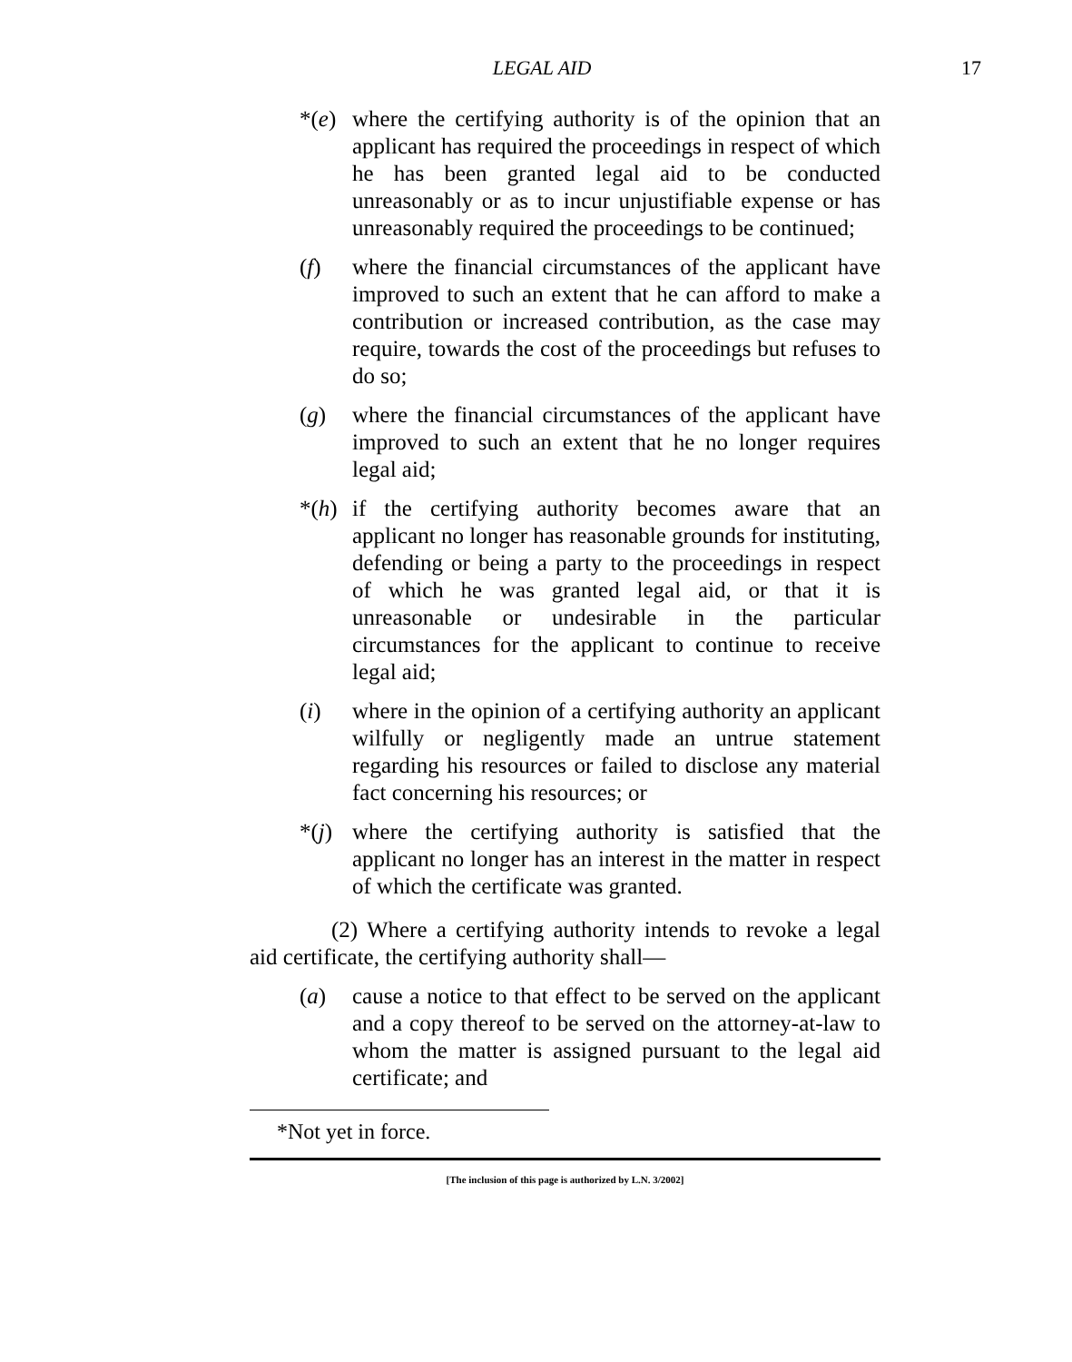LEGAL AID 17
*(e) where the certifying authority is of the opinion that an applicant has required the proceedings in respect of which he has been granted legal aid to be conducted unreasonably or as to incur unjustifiable expense or has unreasonably required the proceedings to be continued;
(f) where the financial circumstances of the applicant have improved to such an extent that he can afford to make a contribution or increased contribution, as the case may require, towards the cost of the proceedings but refuses to do so;
(g) where the financial circumstances of the applicant have improved to such an extent that he no longer requires legal aid;
*(h) if the certifying authority becomes aware that an applicant no longer has reasonable grounds for instituting, defending or being a party to the proceedings in respect of which he was granted legal aid, or that it is unreasonable or undesirable in the particular circumstances for the applicant to continue to receive legal aid;
(i) where in the opinion of a certifying authority an applicant wilfully or negligently made an untrue statement regarding his resources or failed to disclose any material fact concerning his resources; or
*(j) where the certifying authority is satisfied that the applicant no longer has an interest in the matter in respect of which the certificate was granted.
(2) Where a certifying authority intends to revoke a legal aid certificate, the certifying authority shall—
(a) cause a notice to that effect to be served on the applicant and a copy thereof to be served on the attorney-at-law to whom the matter is assigned pursuant to the legal aid certificate; and
*Not yet in force.
[The inclusion of this page is authorized by L.N. 3/2002]